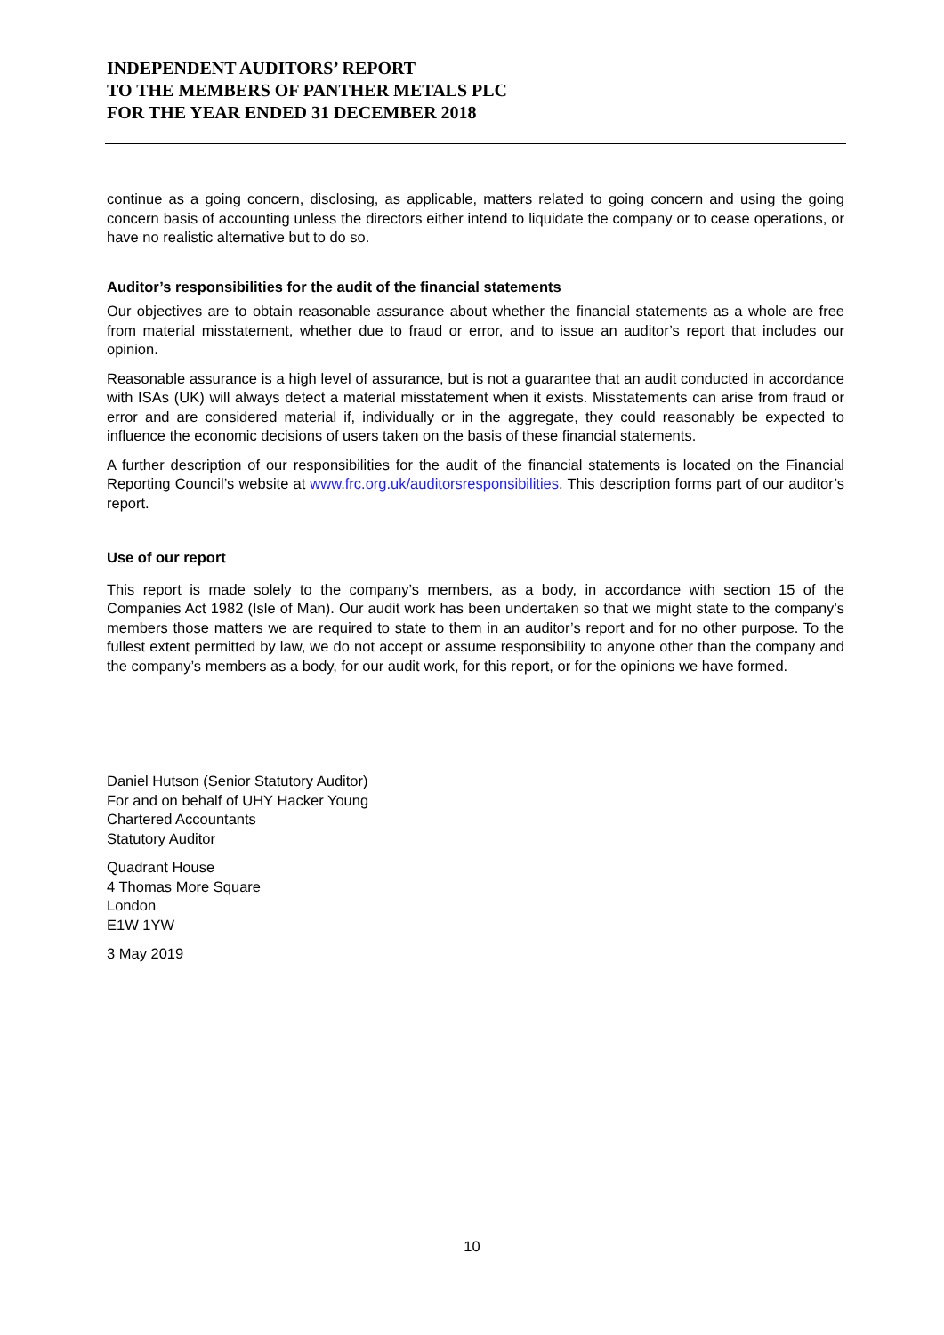INDEPENDENT AUDITORS’ REPORT
TO THE MEMBERS OF PANTHER METALS PLC
FOR THE YEAR ENDED 31 DECEMBER 2018
continue as a going concern, disclosing, as applicable, matters related to going concern and using the going concern basis of accounting unless the directors either intend to liquidate the company or to cease operations, or have no realistic alternative but to do so.
Auditor’s responsibilities for the audit of the financial statements
Our objectives are to obtain reasonable assurance about whether the financial statements as a whole are free from material misstatement, whether due to fraud or error, and to issue an auditor’s report that includes our opinion.
Reasonable assurance is a high level of assurance, but is not a guarantee that an audit conducted in accordance with ISAs (UK) will always detect a material misstatement when it exists. Misstatements can arise from fraud or error and are considered material if, individually or in the aggregate, they could reasonably be expected to influence the economic decisions of users taken on the basis of these financial statements.
A further description of our responsibilities for the audit of the financial statements is located on the Financial Reporting Council’s website at www.frc.org.uk/auditorsresponsibilities. This description forms part of our auditor’s report.
Use of our report
This report is made solely to the company’s members, as a body, in accordance with section 15 of the Companies Act 1982 (Isle of Man). Our audit work has been undertaken so that we might state to the company’s members those matters we are required to state to them in an auditor’s report and for no other purpose. To the fullest extent permitted by law, we do not accept or assume responsibility to anyone other than the company and the company’s members as a body, for our audit work, for this report, or for the opinions we have formed.
Daniel Hutson (Senior Statutory Auditor)
For and on behalf of UHY Hacker Young
Chartered Accountants
Statutory Auditor
Quadrant House
4 Thomas More Square
London
E1W 1YW
3 May 2019
10